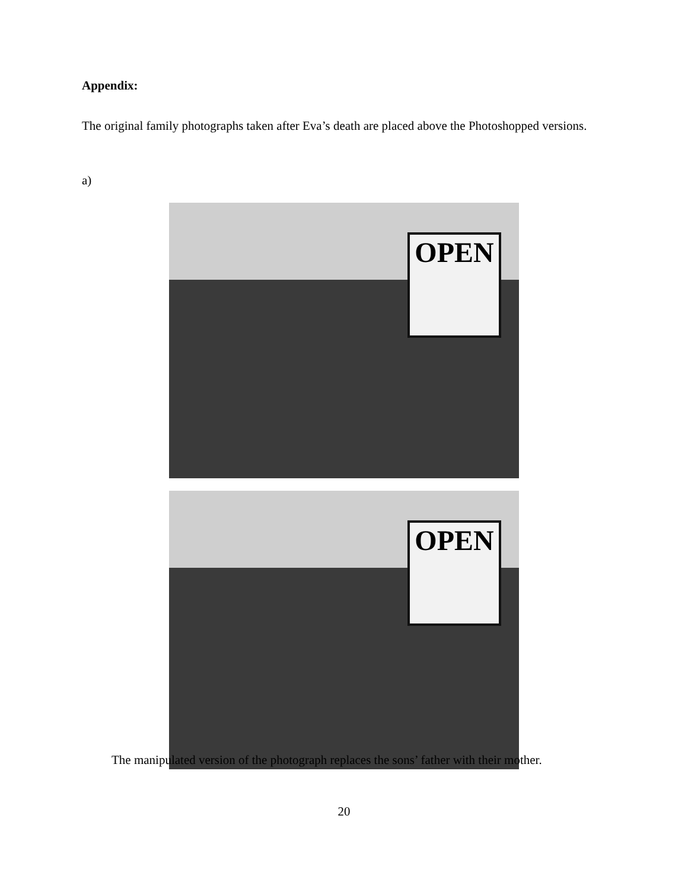Appendix:
The original family photographs taken after Eva’s death are placed above the Photoshopped versions.
a)
OPEN
OPEN
The manipulated version of the photograph replaces the sons’ father with their mother.
20